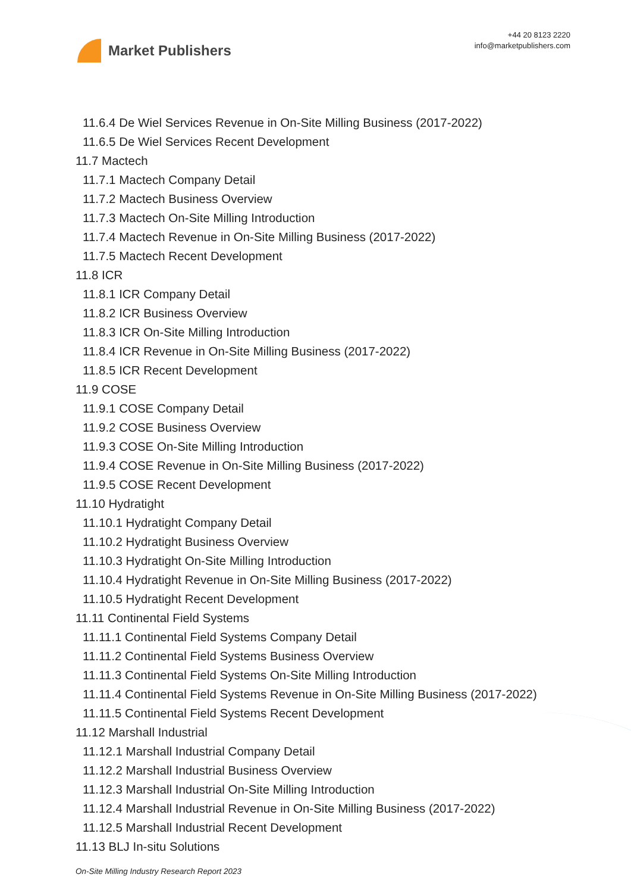Market Publishers
+44 20 8123 2220
info@marketpublishers.com
11.6.4 De Wiel Services Revenue in On-Site Milling Business (2017-2022)
11.6.5 De Wiel Services Recent Development
11.7 Mactech
11.7.1 Mactech Company Detail
11.7.2 Mactech Business Overview
11.7.3 Mactech On-Site Milling Introduction
11.7.4 Mactech Revenue in On-Site Milling Business (2017-2022)
11.7.5 Mactech Recent Development
11.8 ICR
11.8.1 ICR Company Detail
11.8.2 ICR Business Overview
11.8.3 ICR On-Site Milling Introduction
11.8.4 ICR Revenue in On-Site Milling Business (2017-2022)
11.8.5 ICR Recent Development
11.9 COSE
11.9.1 COSE Company Detail
11.9.2 COSE Business Overview
11.9.3 COSE On-Site Milling Introduction
11.9.4 COSE Revenue in On-Site Milling Business (2017-2022)
11.9.5 COSE Recent Development
11.10 Hydratight
11.10.1 Hydratight Company Detail
11.10.2 Hydratight Business Overview
11.10.3 Hydratight On-Site Milling Introduction
11.10.4 Hydratight Revenue in On-Site Milling Business (2017-2022)
11.10.5 Hydratight Recent Development
11.11 Continental Field Systems
11.11.1 Continental Field Systems Company Detail
11.11.2 Continental Field Systems Business Overview
11.11.3 Continental Field Systems On-Site Milling Introduction
11.11.4 Continental Field Systems Revenue in On-Site Milling Business (2017-2022)
11.11.5 Continental Field Systems Recent Development
11.12 Marshall Industrial
11.12.1 Marshall Industrial Company Detail
11.12.2 Marshall Industrial Business Overview
11.12.3 Marshall Industrial On-Site Milling Introduction
11.12.4 Marshall Industrial Revenue in On-Site Milling Business (2017-2022)
11.12.5 Marshall Industrial Recent Development
11.13 BLJ In-situ Solutions
On-Site Milling Industry Research Report 2023